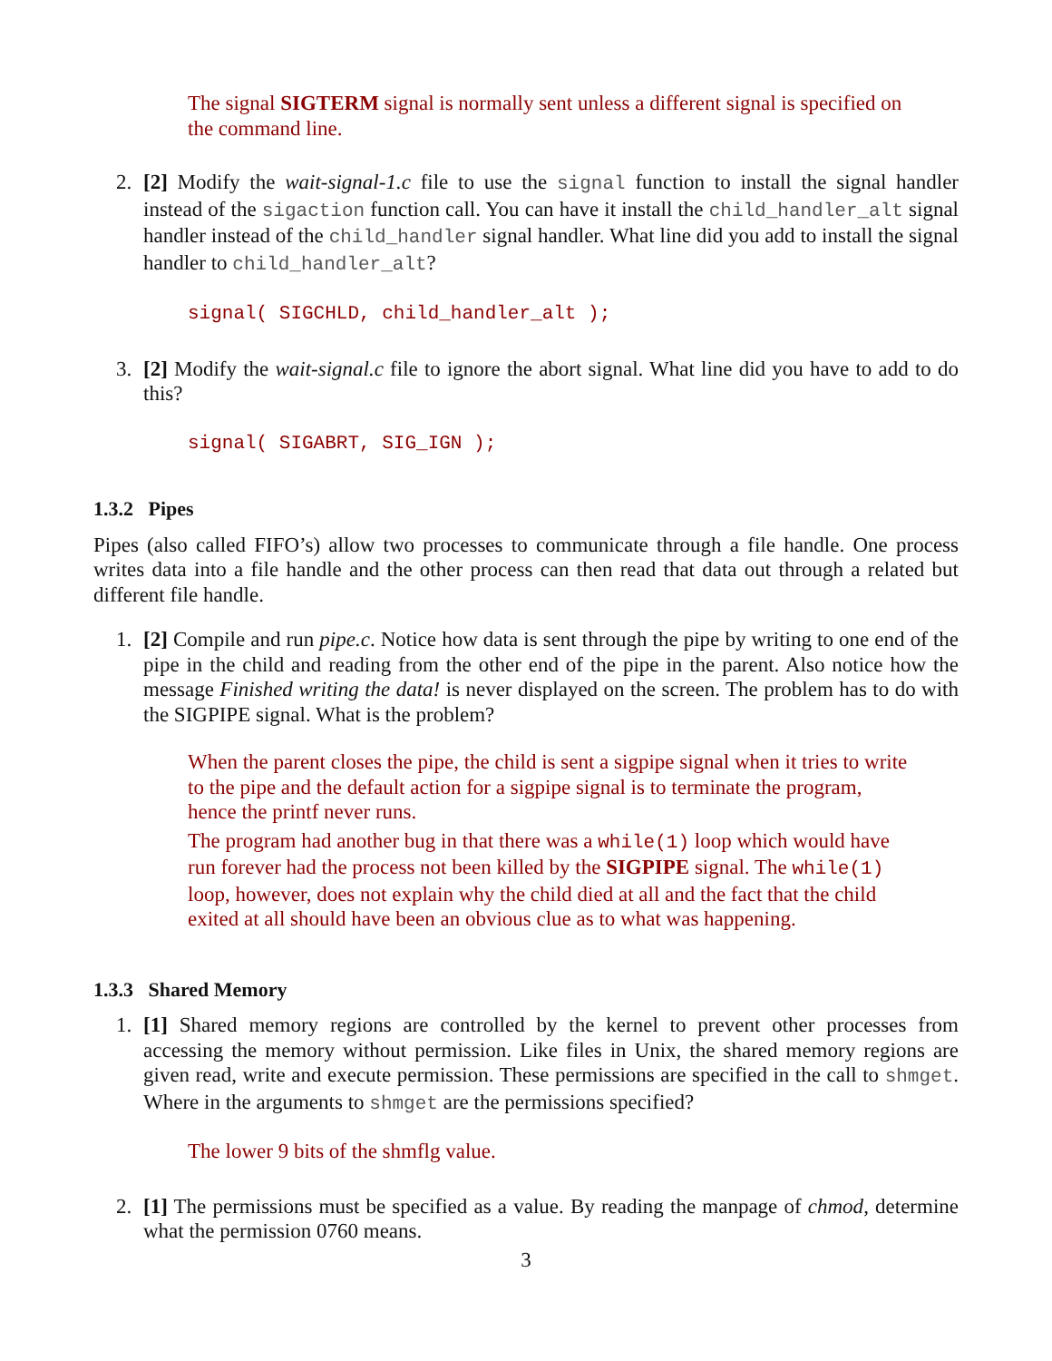The signal SIGTERM signal is normally sent unless a different signal is specified on the command line.
2. [2] Modify the wait-signal-1.c file to use the signal function to install the signal handler instead of the sigaction function call. You can have it install the child_handler_alt signal handler instead of the child_handler signal handler. What line did you add to install the signal handler to child_handler_alt?
signal( SIGCHLD, child_handler_alt );
3. [2] Modify the wait-signal.c file to ignore the abort signal. What line did you have to add to do this?
signal( SIGABRT, SIG_IGN );
1.3.2 Pipes
Pipes (also called FIFO’s) allow two processes to communicate through a file handle. One process writes data into a file handle and the other process can then read that data out through a related but different file handle.
1. [2] Compile and run pipe.c. Notice how data is sent through the pipe by writing to one end of the pipe in the child and reading from the other end of the pipe in the parent. Also notice how the message Finished writing the data! is never displayed on the screen. The problem has to do with the SIGPIPE signal. What is the problem?
When the parent closes the pipe, the child is sent a sigpipe signal when it tries to write to the pipe and the default action for a sigpipe signal is to terminate the program, hence the printf never runs.
The program had another bug in that there was a while(1) loop which would have run forever had the process not been killed by the SIGPIPE signal. The while(1) loop, however, does not explain why the child died at all and the fact that the child exited at all should have been an obvious clue as to what was happening.
1.3.3 Shared Memory
1. [1] Shared memory regions are controlled by the kernel to prevent other processes from accessing the memory without permission. Like files in Unix, the shared memory regions are given read, write and execute permission. These permissions are specified in the call to shmget. Where in the arguments to shmget are the permissions specified?
The lower 9 bits of the shmflg value.
2. [1] The permissions must be specified as a value. By reading the manpage of chmod, determine what the permission 0760 means.
3